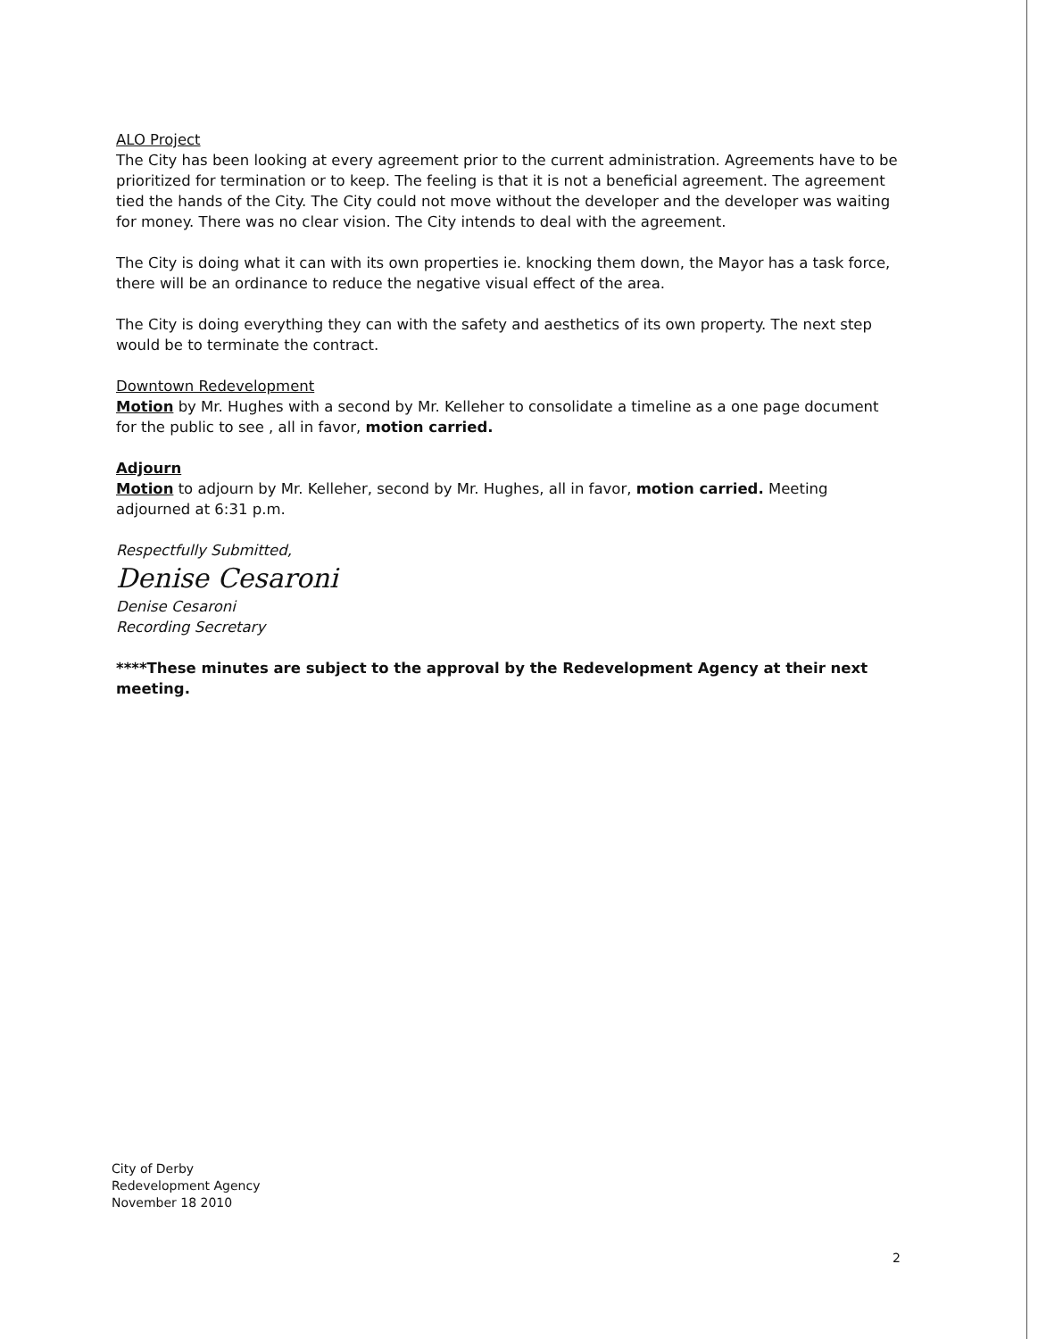ALO Project
The City has been looking at every agreement prior to the current administration. Agreements have to be prioritized for termination or to keep. The feeling is that it is not a beneficial agreement. The agreement tied the hands of the City. The City could not move without the developer and the developer was waiting for money. There was no clear vision. The City intends to deal with the agreement.
The City is doing what it can with its own properties ie. knocking them down, the Mayor has a task force, there will be an ordinance to reduce the negative visual effect of the area.
The City is doing everything they can with the safety and aesthetics of its own property. The next step would be to terminate the contract.
Downtown Redevelopment
Motion by Mr. Hughes with a second by Mr. Kelleher to consolidate a timeline as a one page document for the public to see , all in favor, motion carried.
Adjourn
Motion to adjourn by Mr. Kelleher, second by Mr. Hughes, all in favor, motion carried. Meeting adjourned at 6:31 p.m.
Respectfully Submitted,
Denise Cesaroni
Denise Cesaroni
Recording Secretary
****These minutes are subject to the approval by the Redevelopment Agency at their next meeting.
City of Derby
Redevelopment Agency
November 18 2010
2